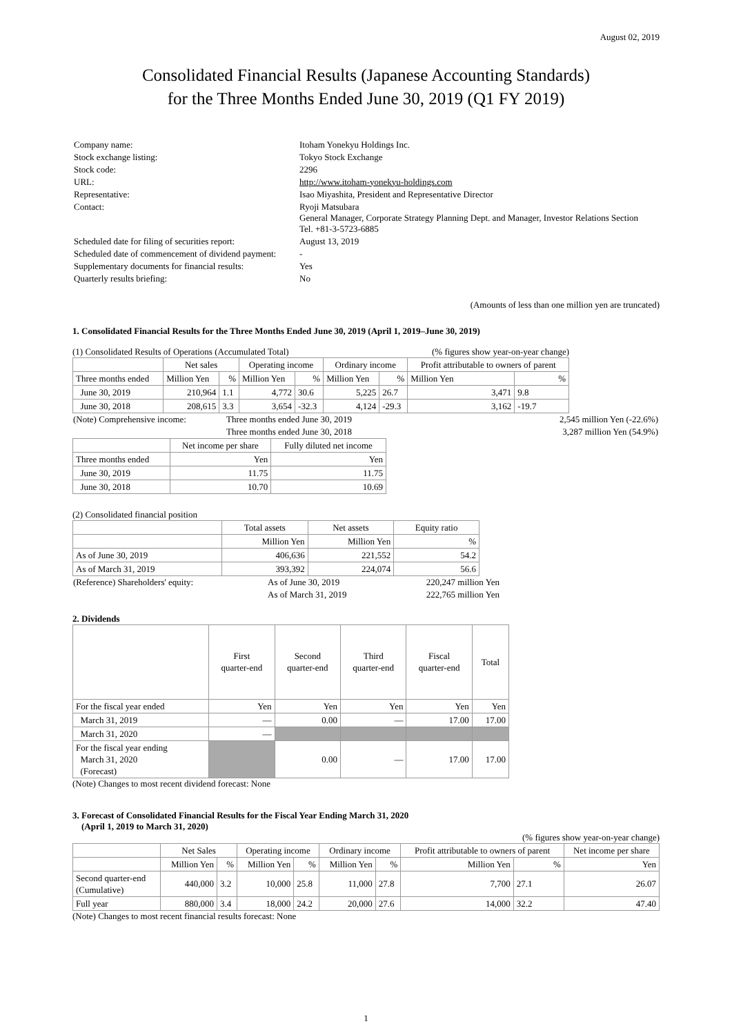August 02, 2019
Consolidated Financial Results (Japanese Accounting Standards)
for the Three Months Ended June 30, 2019 (Q1 FY 2019)
| Company name: | Itoham Yonekyu Holdings Inc. |
| Stock exchange listing: | Tokyo Stock Exchange |
| Stock code: | 2296 |
| URL: | http://www.itoham-yonekyu-holdings.com |
| Representative: | Isao Miyashita, President and Representative Director |
| Contact: | Ryoji Matsubara General Manager, Corporate Strategy Planning Dept. and Manager, Investor Relations Section Tel. +81-3-5723-6885 |
| Scheduled date for filing of securities report: | August 13, 2019 |
| Scheduled date of commencement of dividend payment: | - |
| Supplementary documents for financial results: | Yes |
| Quarterly results briefing: | No |
(Amounts of less than one million yen are truncated)
1. Consolidated Financial Results for the Three Months Ended June 30, 2019 (April 1, 2019–June 30, 2019)
(1) Consolidated Results of Operations (Accumulated Total) (% figures show year-on-year change)
| | Net sales | | Operating income | | Ordinary income | | Profit attributable to owners of parent | |
| --- | --- | --- | --- | --- | --- | --- | --- | --- |
| Three months ended | Million Yen | % | Million Yen | % | Million Yen | % | Million Yen | % |
| June 30, 2019 | 210,964 | 1.1 | 4,772 | 30.6 | 5,225 | 26.7 | 3,471 | 9.8 |
| June 30, 2018 | 208,615 | 3.3 | 3,654 | -32.3 | 4,124 | -29.3 | 3,162 | -19.7 |
| (Note) Comprehensive income: | Three months ended June 30, 2019 | 2,545 million Yen (-22.6%) |
| | Three months ended June 30, 2018 | 3,287 million Yen (54.9%) |
| | Net income per share | Fully diluted net income |
| --- | --- | --- |
| Three months ended | Yen | Yen |
| June 30, 2019 | 11.75 | 11.75 |
| June 30, 2018 | 10.70 | 10.69 |
(2) Consolidated financial position
| | Total assets | Net assets | Equity ratio |
| --- | --- | --- | --- |
| | Million Yen | Million Yen | % |
| As of June 30, 2019 | 406,636 | 221,552 | 54.2 |
| As of March 31, 2019 | 393,392 | 224,074 | 56.6 |
| (Reference) Shareholders' equity: | As of June 30, 2019 | 220,247 million Yen |
| | As of March 31, 2019 | 222,765 million Yen |
2. Dividends
| | First quarter-end | Second quarter-end | Third quarter-end | Fiscal quarter-end | Total |
| --- | --- | --- | --- | --- | --- |
| For the fiscal year ended | Yen | Yen | Yen | Yen | Yen |
| March 31, 2019 | — | 0.00 | — | 17.00 | 17.00 |
| March 31, 2020 | — | | | | |
| For the fiscal year ending March 31, 2020 (Forecast) | | 0.00 | — | 17.00 | 17.00 |
(Note) Changes to most recent dividend forecast: None
3. Forecast of Consolidated Financial Results for the Fiscal Year Ending March 31, 2020
(April 1, 2019 to March 31, 2020)
(% figures show year-on-year change)
| | Net Sales | | Operating income | | Ordinary income | | Profit attributable to owners of parent | | Net income per share |
| --- | --- | --- | --- | --- | --- | --- | --- | --- | --- |
| | Million Yen | % | Million Yen | % | Million Yen | % | Million Yen | % | Yen |
| Second quarter-end (Cumulative) | 440,000 | 3.2 | 10,000 | 25.8 | 11,000 | 27.8 | 7,700 | 27.1 | 26.07 |
| Full year | 880,000 | 3.4 | 18,000 | 24.2 | 20,000 | 27.6 | 14,000 | 32.2 | 47.40 |
(Note) Changes to most recent financial results forecast: None
1